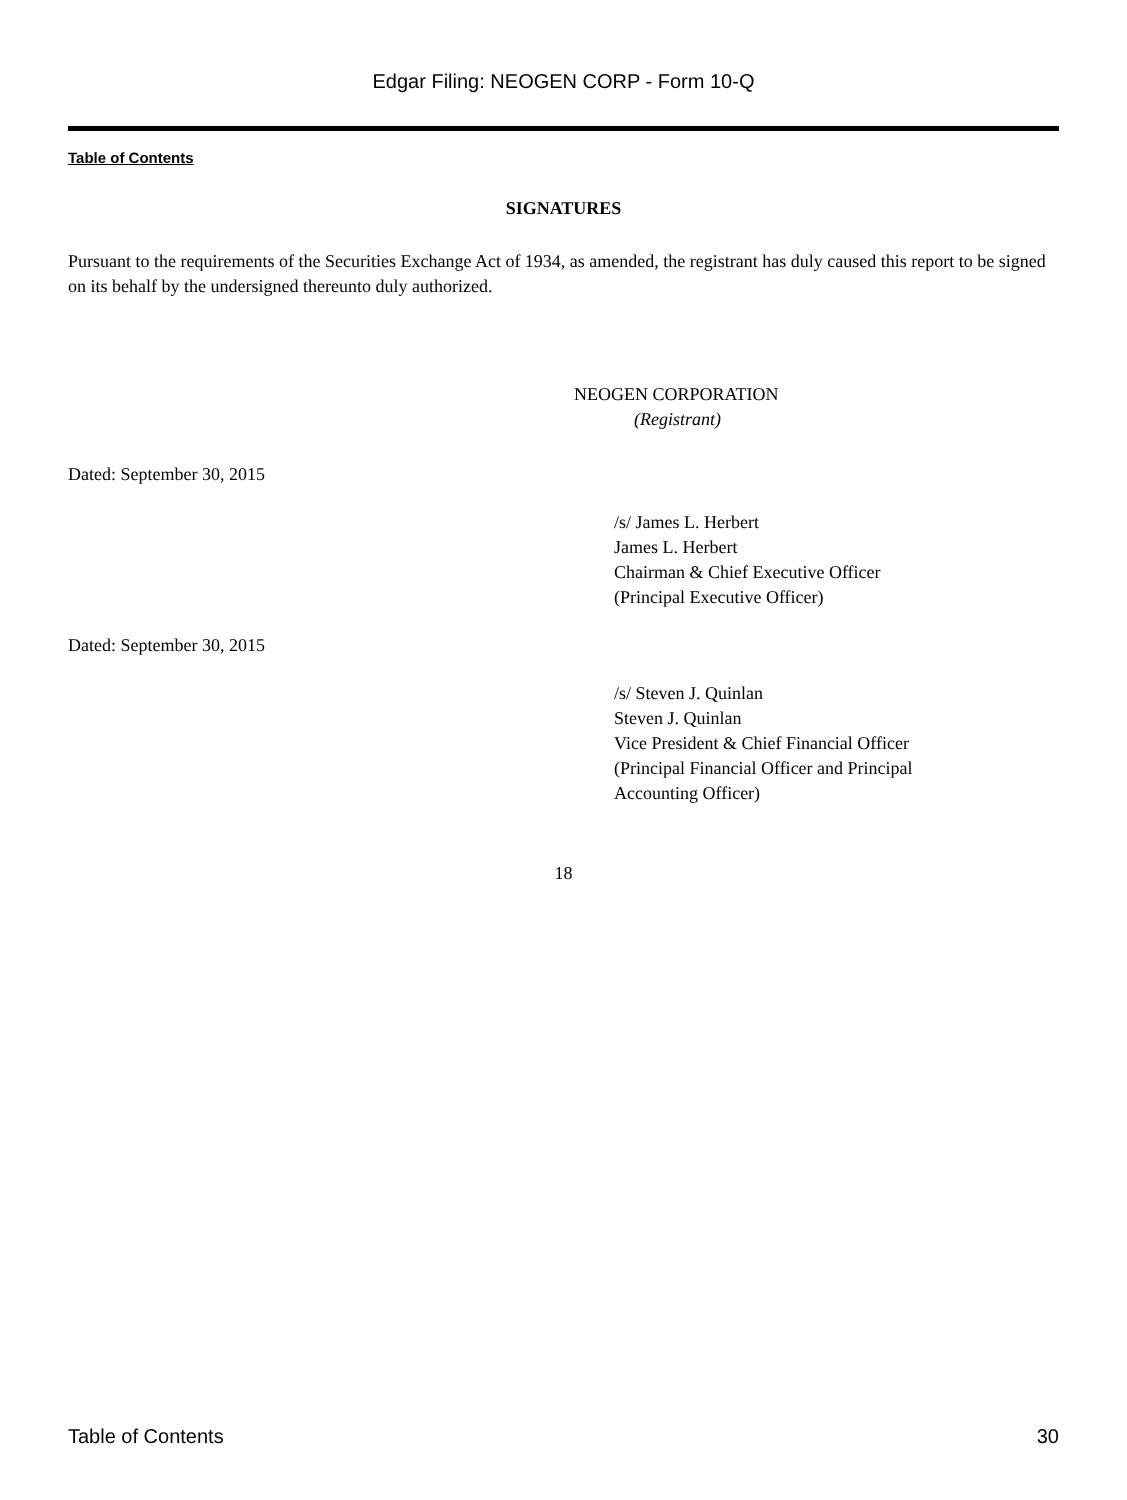Edgar Filing: NEOGEN CORP - Form 10-Q
Table of Contents
SIGNATURES
Pursuant to the requirements of the Securities Exchange Act of 1934, as amended, the registrant has duly caused this report to be signed on its behalf by the undersigned thereunto duly authorized.
NEOGEN CORPORATION
(Registrant)
Dated: September 30, 2015
/s/ James L. Herbert
James L. Herbert
Chairman & Chief Executive Officer
(Principal Executive Officer)
Dated: September 30, 2015
/s/ Steven J. Quinlan
Steven J. Quinlan
Vice President & Chief Financial Officer
(Principal Financial Officer and Principal
Accounting Officer)
18
Table of Contents 30